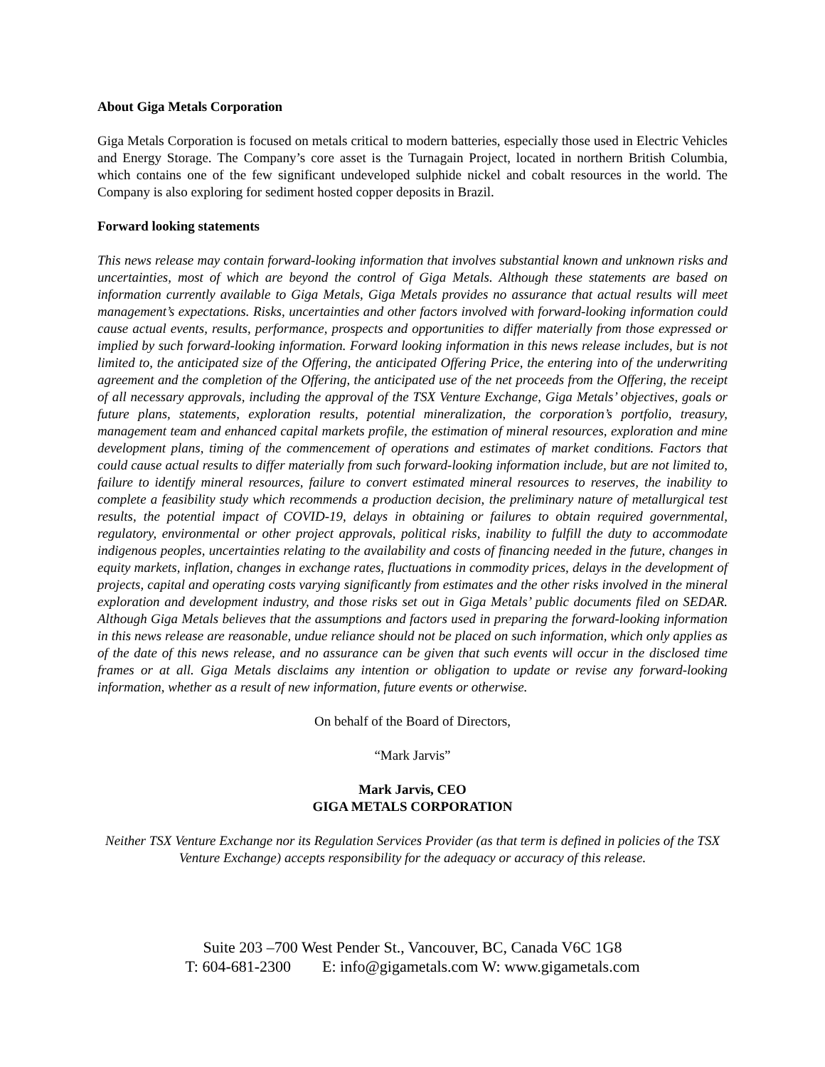About Giga Metals Corporation
Giga Metals Corporation is focused on metals critical to modern batteries, especially those used in Electric Vehicles and Energy Storage. The Company’s core asset is the Turnagain Project, located in northern British Columbia, which contains one of the few significant undeveloped sulphide nickel and cobalt resources in the world. The Company is also exploring for sediment hosted copper deposits in Brazil.
Forward looking statements
This news release may contain forward-looking information that involves substantial known and unknown risks and uncertainties, most of which are beyond the control of Giga Metals. Although these statements are based on information currently available to Giga Metals, Giga Metals provides no assurance that actual results will meet management’s expectations. Risks, uncertainties and other factors involved with forward-looking information could cause actual events, results, performance, prospects and opportunities to differ materially from those expressed or implied by such forward-looking information. Forward looking information in this news release includes, but is not limited to, the anticipated size of the Offering, the anticipated Offering Price, the entering into of the underwriting agreement and the completion of the Offering, the anticipated use of the net proceeds from the Offering, the receipt of all necessary approvals, including the approval of the TSX Venture Exchange, Giga Metals’ objectives, goals or future plans, statements, exploration results, potential mineralization, the corporation’s portfolio, treasury, management team and enhanced capital markets profile, the estimation of mineral resources, exploration and mine development plans, timing of the commencement of operations and estimates of market conditions. Factors that could cause actual results to differ materially from such forward-looking information include, but are not limited to, failure to identify mineral resources, failure to convert estimated mineral resources to reserves, the inability to complete a feasibility study which recommends a production decision, the preliminary nature of metallurgical test results, the potential impact of COVID-19, delays in obtaining or failures to obtain required governmental, regulatory, environmental or other project approvals, political risks, inability to fulfill the duty to accommodate indigenous peoples, uncertainties relating to the availability and costs of financing needed in the future, changes in equity markets, inflation, changes in exchange rates, fluctuations in commodity prices, delays in the development of projects, capital and operating costs varying significantly from estimates and the other risks involved in the mineral exploration and development industry, and those risks set out in Giga Metals’ public documents filed on SEDAR. Although Giga Metals believes that the assumptions and factors used in preparing the forward-looking information in this news release are reasonable, undue reliance should not be placed on such information, which only applies as of the date of this news release, and no assurance can be given that such events will occur in the disclosed time frames or at all. Giga Metals disclaims any intention or obligation to update or revise any forward-looking information, whether as a result of new information, future events or otherwise.
On behalf of the Board of Directors,
“Mark Jarvis”
Mark Jarvis, CEO
GIGA METALS CORPORATION
Neither TSX Venture Exchange nor its Regulation Services Provider (as that term is defined in policies of the TSX Venture Exchange) accepts responsibility for the adequacy or accuracy of this release.
Suite 203 –700 West Pender St., Vancouver, BC, Canada V6C 1G8
T: 604-681-2300 E: info@gigametals.com W: www.gigametals.com